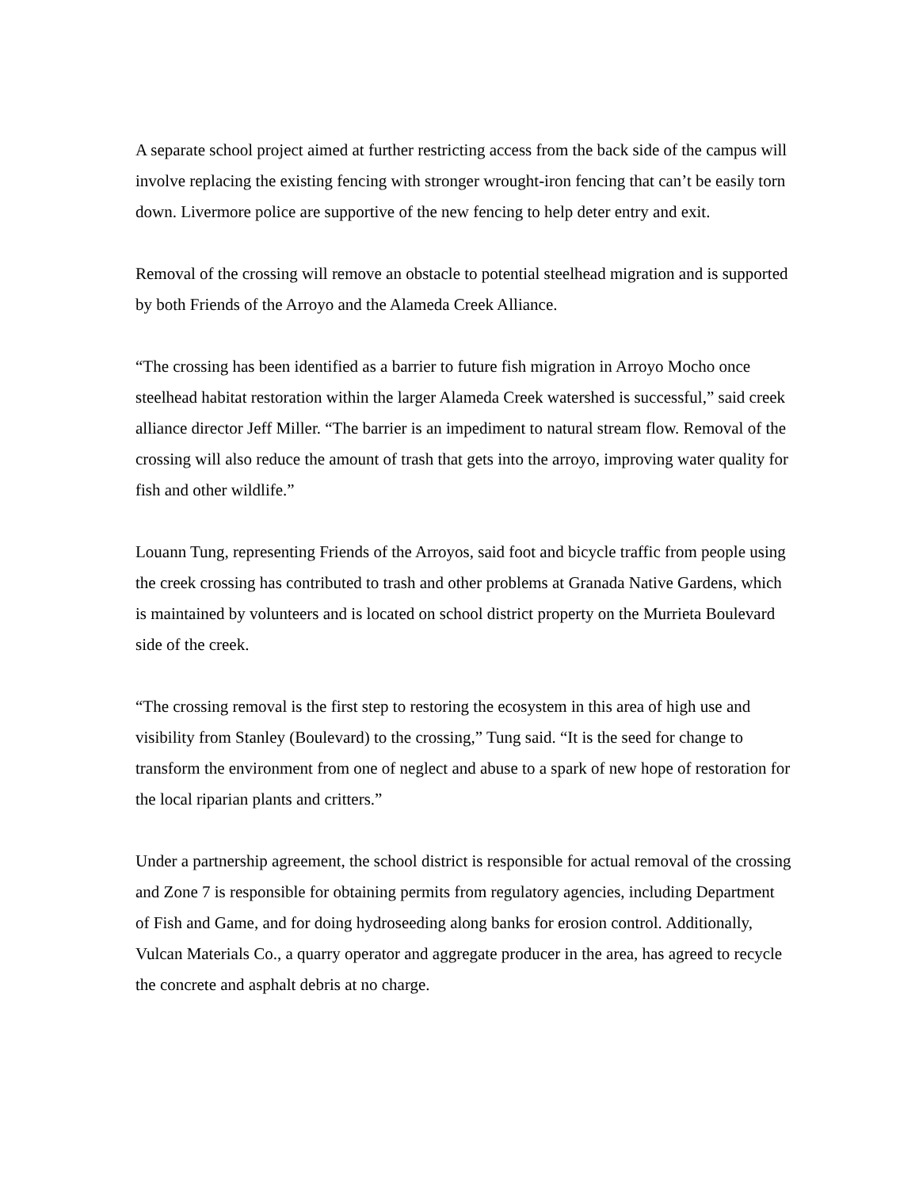A separate school project aimed at further restricting access from the back side of the campus will involve replacing the existing fencing with stronger wrought-iron fencing that can’t be easily torn down. Livermore police are supportive of the new fencing to help deter entry and exit.
Removal of the crossing will remove an obstacle to potential steelhead migration and is supported by both Friends of the Arroyo and the Alameda Creek Alliance.
“The crossing has been identified as a barrier to future fish migration in Arroyo Mocho once steelhead habitat restoration within the larger Alameda Creek watershed is successful,” said creek alliance director Jeff Miller. “The barrier is an impediment to natural stream flow. Removal of the crossing will also reduce the amount of trash that gets into the arroyo, improving water quality for fish and other wildlife.”
Louann Tung, representing Friends of the Arroyos, said foot and bicycle traffic from people using the creek crossing has contributed to trash and other problems at Granada Native Gardens, which is maintained by volunteers and is located on school district property on the Murrieta Boulevard side of the creek.
“The crossing removal is the first step to restoring the ecosystem in this area of high use and visibility from Stanley (Boulevard) to the crossing,” Tung said. “It is the seed for change to transform the environment from one of neglect and abuse to a spark of new hope of restoration for the local riparian plants and critters.”
Under a partnership agreement, the school district is responsible for actual removal of the crossing and Zone 7 is responsible for obtaining permits from regulatory agencies, including Department of Fish and Game, and for doing hydroseeding along banks for erosion control. Additionally, Vulcan Materials Co., a quarry operator and aggregate producer in the area, has agreed to recycle the concrete and asphalt debris at no charge.